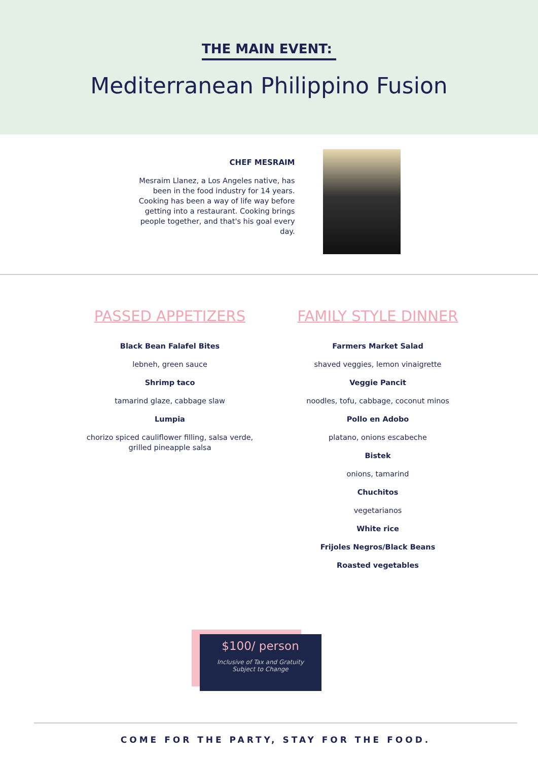THE MAIN EVENT:
Mediterranean Philippino Fusion
CHEF MESRAIM
Mesraim Llanez, a Los Angeles native, has been in the food industry for 14 years. Cooking has been a way of life way before getting into a restaurant. Cooking brings people together, and that's his goal every day.
PASSED APPETIZERS
Black Bean Falafel Bites
lebneh, green sauce
Shrimp taco
tamarind glaze, cabbage slaw
Lumpia
chorizo spiced cauliflower filling, salsa verde,
grilled pineapple salsa
FAMILY STYLE DINNER
Farmers Market Salad
shaved veggies, lemon vinaigrette
Veggie Pancit
noodles, tofu, cabbage, coconut minos
Pollo en Adobo
platano, onions escabeche
Bistek
onions, tamarind
Chuchitos
vegetarianos
White rice
Frijoles Negros/Black Beans
Roasted vegetables
$100/ person
Inclusive of Tax and Gratuity
Subject to Change
COME FOR THE PARTY, STAY FOR THE FOOD.